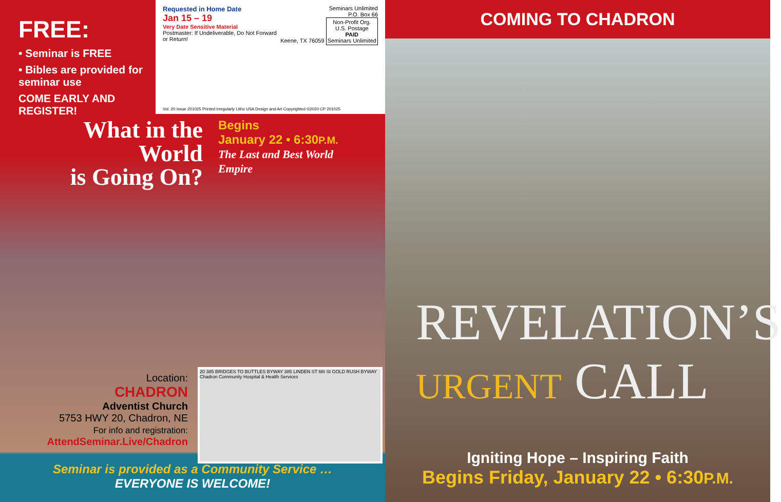FREE:
• Seminar is FREE
• Bibles are provided for seminar use
COME EARLY AND REGISTER!
Seminars Unlimited
P.O. Box 66
Keene, TX 76059 Non-Profit Org.
U.S. Postage
PAID
Seminars Unlimited
Requested in Home Date
Jan 15 – 19
Very Date Sensitive Material
Postmaster: If Undeliverable, Do Not Forward or Return!
Vol. 20 Issue 201025 Printed Irregularly Litho USA Design and Art Copyrighted ©2020 CP 201025
What in the World
is Going On?
Begins
January 22 • 6:30P.M.
The Last and Best World Empire
Location:
CHADRON
Adventist Church
5753 HWY 20, Chadron, NE
For info and registration:
AttendSeminar.Live/Chadron
20 385 BRIDGES TO BUTTLES BYWAY 385 LINDEN ST 6th St GOLD RUSH BYWAY Chadron Community Hospital & Health Services
Seminar is provided as a Community Service …
EVERYONE IS WELCOME!
COMING TO CHADRON
REVELATION’S
URGENT CALL
Igniting Hope – Inspiring Faith
Begins Friday, January 22 • 6:30P.M.